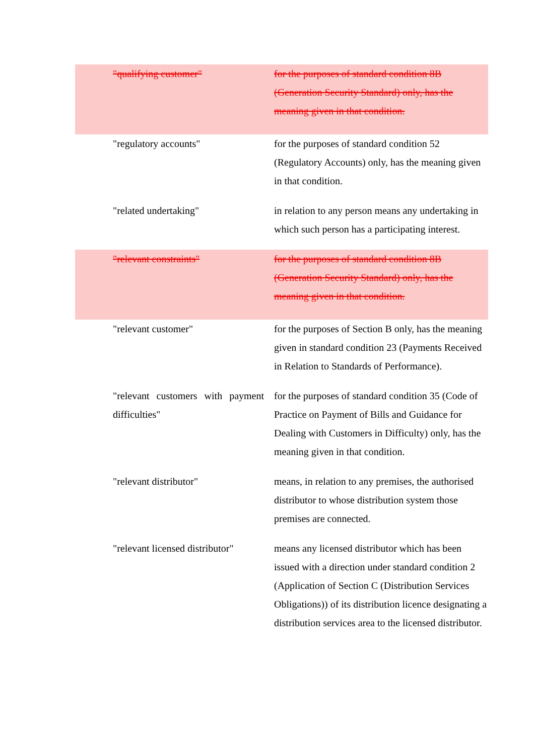| "qualifying customer" | for the purposes of standard condition 8B (Generation Security Standard) only, has the meaning given in that condition. |
| "regulatory accounts" | for the purposes of standard condition 52 (Regulatory Accounts) only, has the meaning given in that condition. |
| "related undertaking" | in relation to any person means any undertaking in which such person has a participating interest. |
| "relevant constraints" | for the purposes of standard condition 8B (Generation Security Standard) only, has the meaning given in that condition. |
| "relevant customer" | for the purposes of Section B only, has the meaning given in standard condition 23 (Payments Received in Relation to Standards of Performance). |
| "relevant customers with payment difficulties" | for the purposes of standard condition 35 (Code of Practice on Payment of Bills and Guidance for Dealing with Customers in Difficulty) only, has the meaning given in that condition. |
| "relevant distributor" | means, in relation to any premises, the authorised distributor to whose distribution system those premises are connected. |
| "relevant licensed distributor" | means any licensed distributor which has been issued with a direction under standard condition 2 (Application of Section C (Distribution Services Obligations)) of its distribution licence designating a distribution services area to the licensed distributor. |